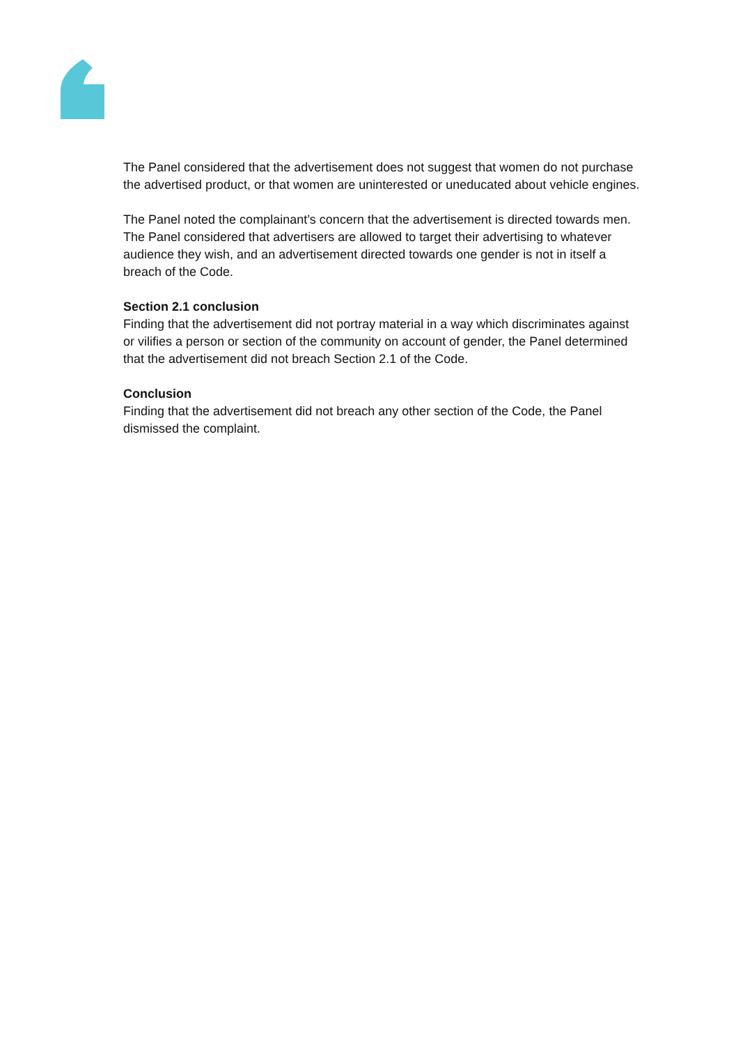The Panel considered that the advertisement does not suggest that women do not purchase the advertised product, or that women are uninterested or uneducated about vehicle engines.
The Panel noted the complainant’s concern that the advertisement is directed towards men. The Panel considered that advertisers are allowed to target their advertising to whatever audience they wish, and an advertisement directed towards one gender is not in itself a breach of the Code.
Section 2.1 conclusion
Finding that the advertisement did not portray material in a way which discriminates against or vilifies a person or section of the community on account of gender, the Panel determined that the advertisement did not breach Section 2.1 of the Code.
Conclusion
Finding that the advertisement did not breach any other section of the Code, the Panel dismissed the complaint.